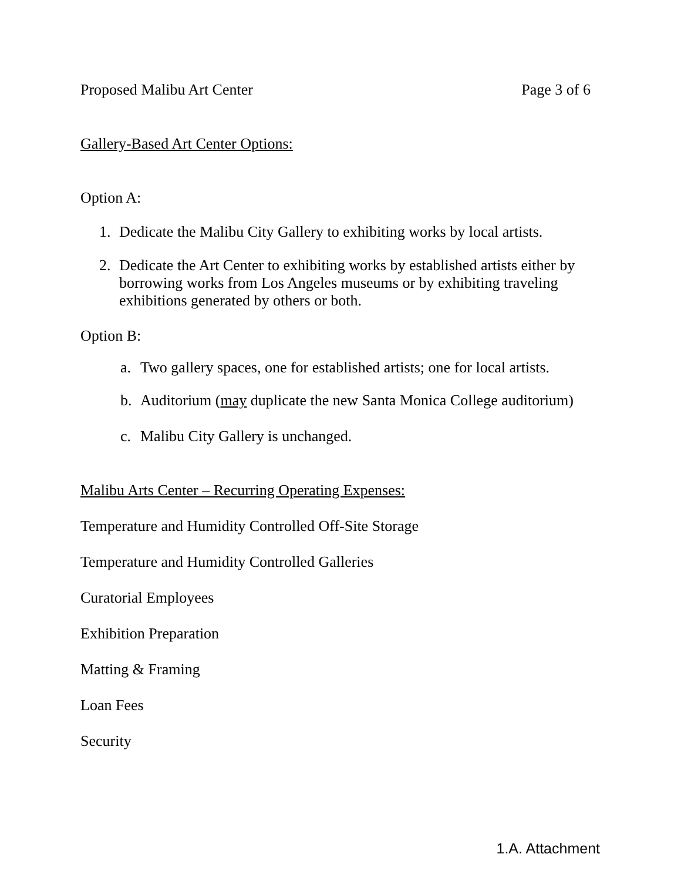Proposed Malibu Art Center Page 3 of 6
Gallery-Based Art Center Options:
Option A:
1. Dedicate the Malibu City Gallery to exhibiting works by local artists.
2. Dedicate the Art Center to exhibiting works by established artists either by borrowing works from Los Angeles museums or by exhibiting traveling exhibitions generated by others or both.
Option B:
a. Two gallery spaces, one for established artists; one for local artists.
b. Auditorium (may duplicate the new Santa Monica College auditorium)
c. Malibu City Gallery is unchanged.
Malibu Arts Center – Recurring Operating Expenses:
Temperature and Humidity Controlled Off-Site Storage
Temperature and Humidity Controlled Galleries
Curatorial Employees
Exhibition Preparation
Matting & Framing
Loan Fees
Security
1.A. Attachment